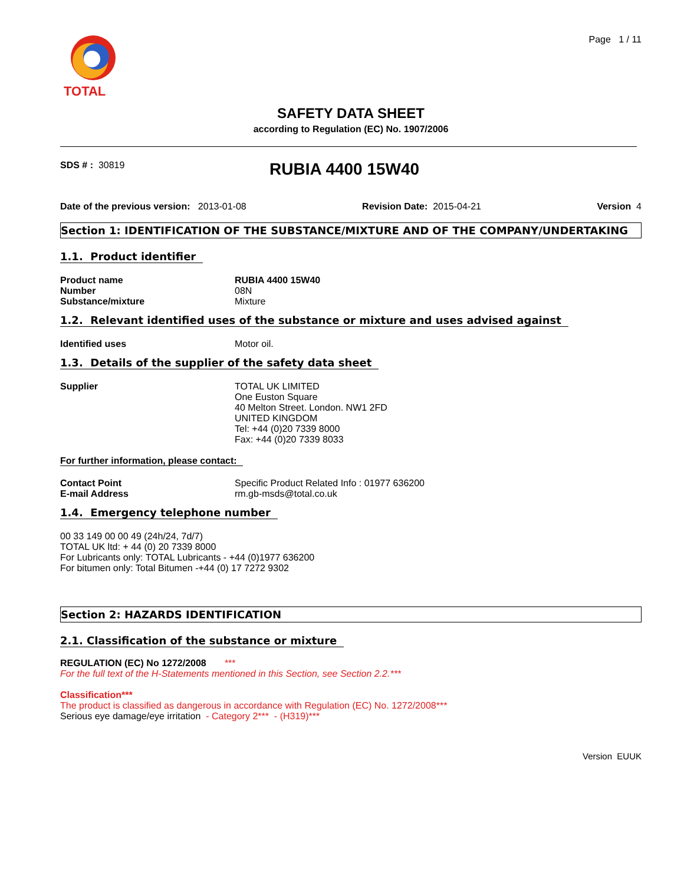TOTAL
Page 1 / 11
SAFETY DATA SHEET
according to Regulation (EC) No. 1907/2006
SDS # : 30819
RUBIA 4400 15W40
Date of the previous version: 2013-01-08 Revision Date: 2015-04-21 Version 4
Section 1: IDENTIFICATION OF THE SUBSTANCE/MIXTURE AND OF THE COMPANY/UNDERTAKING
1.1. Product identifier
Product name RUBIA 4400 15W40
Number
08N
Substance/mixture
Mixture
1.2. Relevant identified uses of the substance or mixture and uses advised against
Identified uses
Motor oil.
1.3. Details of the supplier of the safety data sheet
Supplier TOTAL UK LIMITED
One Euston Square
40 Melton Street. London. NW1 2FD
UNITED KINGDOM
Tel: +44 (0)20 7339 8000
Fax: +44 (0)20 7339 8033
For further information, please contact:
Contact Point
Specific Product Related Info : 01977 636200
E-mail Address
rm.gb-msds@total.co.uk
1.4. Emergency telephone number
00 33 149 00 00 49 (24h/24, 7d/7)
TOTAL UK ltd: + 44 (0) 20 7339 8000
For Lubricants only: TOTAL Lubricants - +44 (0)1977 636200
For bitumen only: Total Bitumen -+44 (0) 17 7272 9302
Section 2: HAZARDS IDENTIFICATION
2.1. Classification of the substance or mixture
REGULATION (EC) No 1272/2008 ***
For the full text of the H-Statements mentioned in this Section, see Section 2.2.***
Classification***
The product is classified as dangerous in accordance with Regulation (EC) No. 1272/2008***
Serious eye damage/eye irritation - Category 2*** - (H319)***
Version EUUK